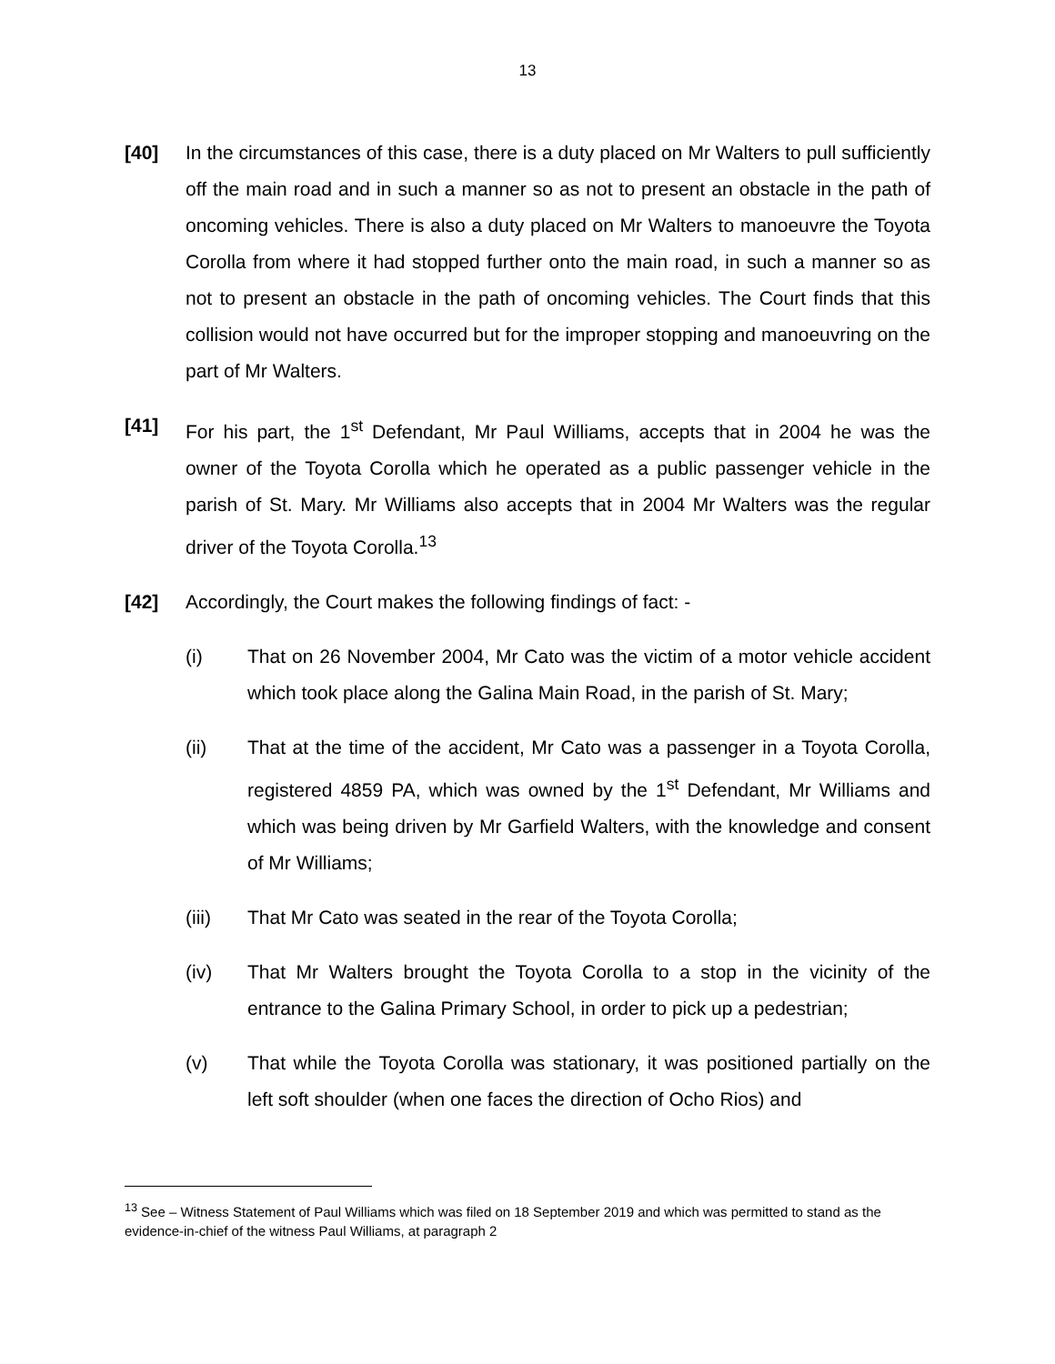13
[40] In the circumstances of this case, there is a duty placed on Mr Walters to pull sufficiently off the main road and in such a manner so as not to present an obstacle in the path of oncoming vehicles. There is also a duty placed on Mr Walters to manoeuvre the Toyota Corolla from where it had stopped further onto the main road, in such a manner so as not to present an obstacle in the path of oncoming vehicles. The Court finds that this collision would not have occurred but for the improper stopping and manoeuvring on the part of Mr Walters.
[41] For his part, the 1<sup>st</sup> Defendant, Mr Paul Williams, accepts that in 2004 he was the owner of the Toyota Corolla which he operated as a public passenger vehicle in the parish of St. Mary. Mr Williams also accepts that in 2004 Mr Walters was the regular driver of the Toyota Corolla.<sup>13</sup>
[42] Accordingly, the Court makes the following findings of fact: -
(i) That on 26 November 2004, Mr Cato was the victim of a motor vehicle accident which took place along the Galina Main Road, in the parish of St. Mary;
(ii) That at the time of the accident, Mr Cato was a passenger in a Toyota Corolla, registered 4859 PA, which was owned by the 1<sup>st</sup> Defendant, Mr Williams and which was being driven by Mr Garfield Walters, with the knowledge and consent of Mr Williams;
(iii) That Mr Cato was seated in the rear of the Toyota Corolla;
(iv) That Mr Walters brought the Toyota Corolla to a stop in the vicinity of the entrance to the Galina Primary School, in order to pick up a pedestrian;
(v) That while the Toyota Corolla was stationary, it was positioned partially on the left soft shoulder (when one faces the direction of Ocho Rios) and
<sup>13</sup> See – Witness Statement of Paul Williams which was filed on 18 September 2019 and which was permitted to stand as the evidence-in-chief of the witness Paul Williams, at paragraph 2